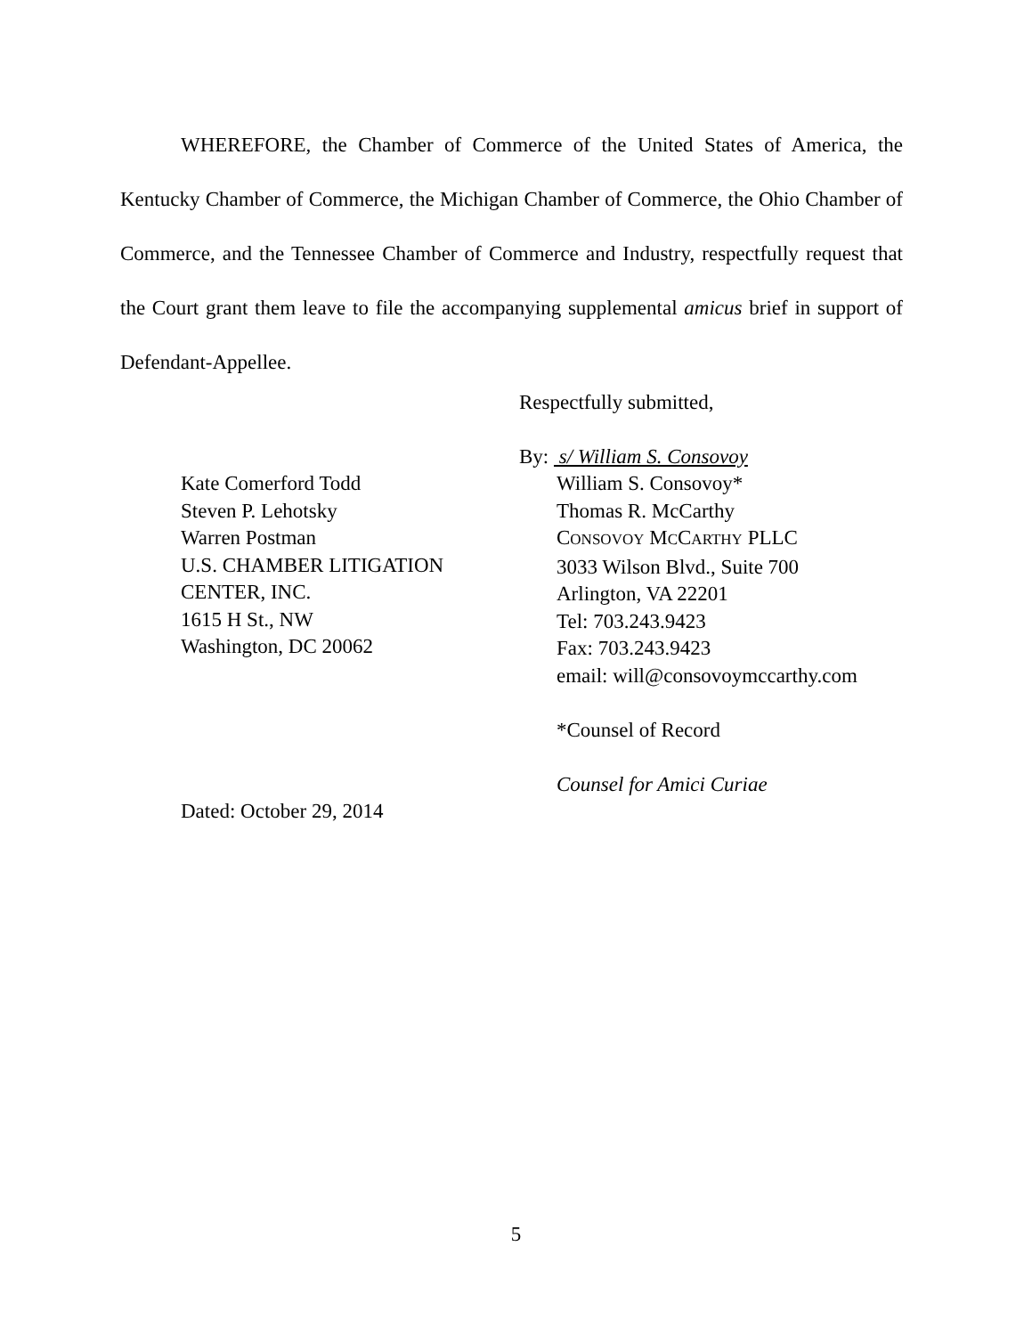WHEREFORE, the Chamber of Commerce of the United States of America, the Kentucky Chamber of Commerce, the Michigan Chamber of Commerce, the Ohio Chamber of Commerce, and the Tennessee Chamber of Commerce and Industry, respectfully request that the Court grant them leave to file the accompanying supplemental amicus brief in support of Defendant-Appellee.
Respectfully submitted,
By: s/ William S. Consovoy
Kate Comerford Todd
Steven P. Lehotsky
Warren Postman
U.S. CHAMBER LITIGATION
CENTER, INC.
1615 H St., NW
Washington, DC 20062
William S. Consovoy*
Thomas R. McCarthy
CONSOVOY MCCARTHY PLLC
3033 Wilson Blvd., Suite 700
Arlington, VA 22201
Tel: 703.243.9423
Fax: 703.243.9423
email: will@consovoymccarthy.com
*Counsel of Record
Counsel for Amici Curiae
Dated: October 29, 2014
5